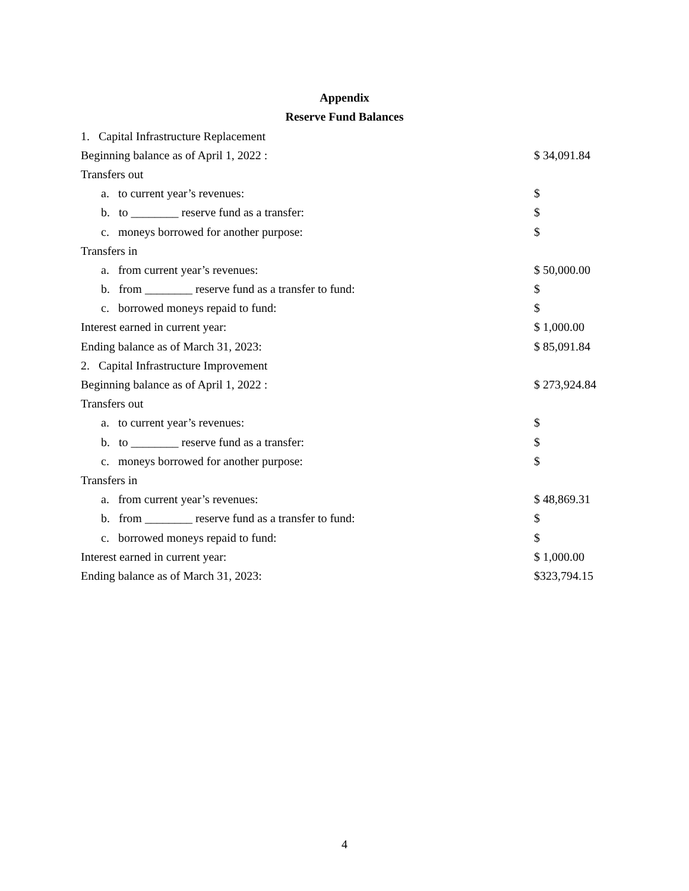Appendix
Reserve Fund Balances
| 1. Capital Infrastructure Replacement | |
| Beginning balance as of April 1, 2022 : | $ 34,091.84 |
| Transfers out | |
| a. to current year’s revenues: | $ |
| b. to ________ reserve fund as a transfer: | $ |
| c. moneys borrowed for another purpose: | $ |
| Transfers in | |
| a. from current year’s revenues: | $ 50,000.00 |
| b. from ________ reserve fund as a transfer to fund: | $ |
| c. borrowed moneys repaid to fund: | $ |
| Interest earned in current year: | $ 1,000.00 |
| Ending balance as of March 31, 2023: | $ 85,091.84 |
| 2. Capital Infrastructure Improvement | |
| Beginning balance as of April 1, 2022 : | $ 273,924.84 |
| Transfers out | |
| a. to current year’s revenues: | $ |
| b. to ________ reserve fund as a transfer: | $ |
| c. moneys borrowed for another purpose: | $ |
| Transfers in | |
| a. from current year’s revenues: | $ 48,869.31 |
| b. from ________ reserve fund as a transfer to fund: | $ |
| c. borrowed moneys repaid to fund: | $ |
| Interest earned in current year: | $ 1,000.00 |
| Ending balance as of March 31, 2023: | $323,794.15 |
4